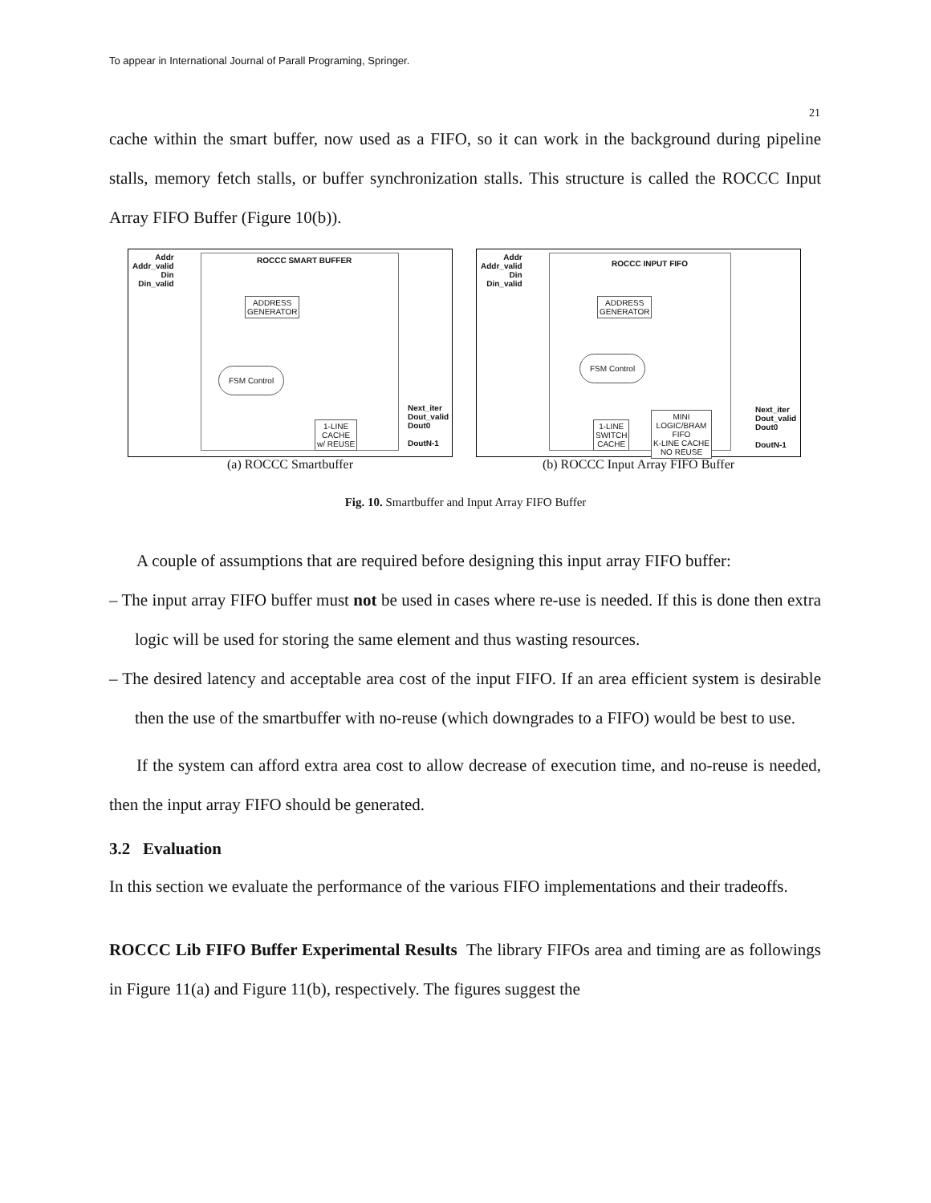To appear in International Journal of Parall Programing, Springer.
21
cache within the smart buffer, now used as a FIFO, so it can work in the background during pipeline stalls, memory fetch stalls, or buffer synchronization stalls. This structure is called the ROCCC Input Array FIFO Buffer (Figure 10(b)).
Addr
Addr_valid
Din
Din_valid
ROCCC SMART BUFFER
ADDRESS
GENERATOR
FSM Control
1-LINE
CACHE
w/ REUSE
Next_iter
Dout_valid
Dout0
DoutN-1
(a) ROCCC Smartbuffer
Addr
Addr_valid
Din
Din_valid
ROCCC INPUT FIFO
ADDRESS
GENERATOR
FSM Control
1-LINE
SWITCH
CACHE
MINI
LOGIC/BRAM
FIFO
K-LINE CACHE
NO REUSE
Next_iter
Dout_valid
Dout0
DoutN-1
(b) ROCCC Input Array FIFO Buffer
Fig. 10. Smartbuffer and Input Array FIFO Buffer
A couple of assumptions that are required before designing this input array FIFO buffer:
– The input array FIFO buffer must not be used in cases where re-use is needed. If this is done then extra logic will be used for storing the same element and thus wasting resources.
– The desired latency and acceptable area cost of the input FIFO. If an area efficient system is desirable then the use of the smartbuffer with no-reuse (which downgrades to a FIFO) would be best to use.
If the system can afford extra area cost to allow decrease of execution time, and no-reuse is needed, then the input array FIFO should be generated.
3.2 Evaluation
In this section we evaluate the performance of the various FIFO implementations and their tradeoffs.
ROCCC Lib FIFO Buffer Experimental Results The library FIFOs area and timing are as followings in Figure 11(a) and Figure 11(b), respectively. The figures suggest the